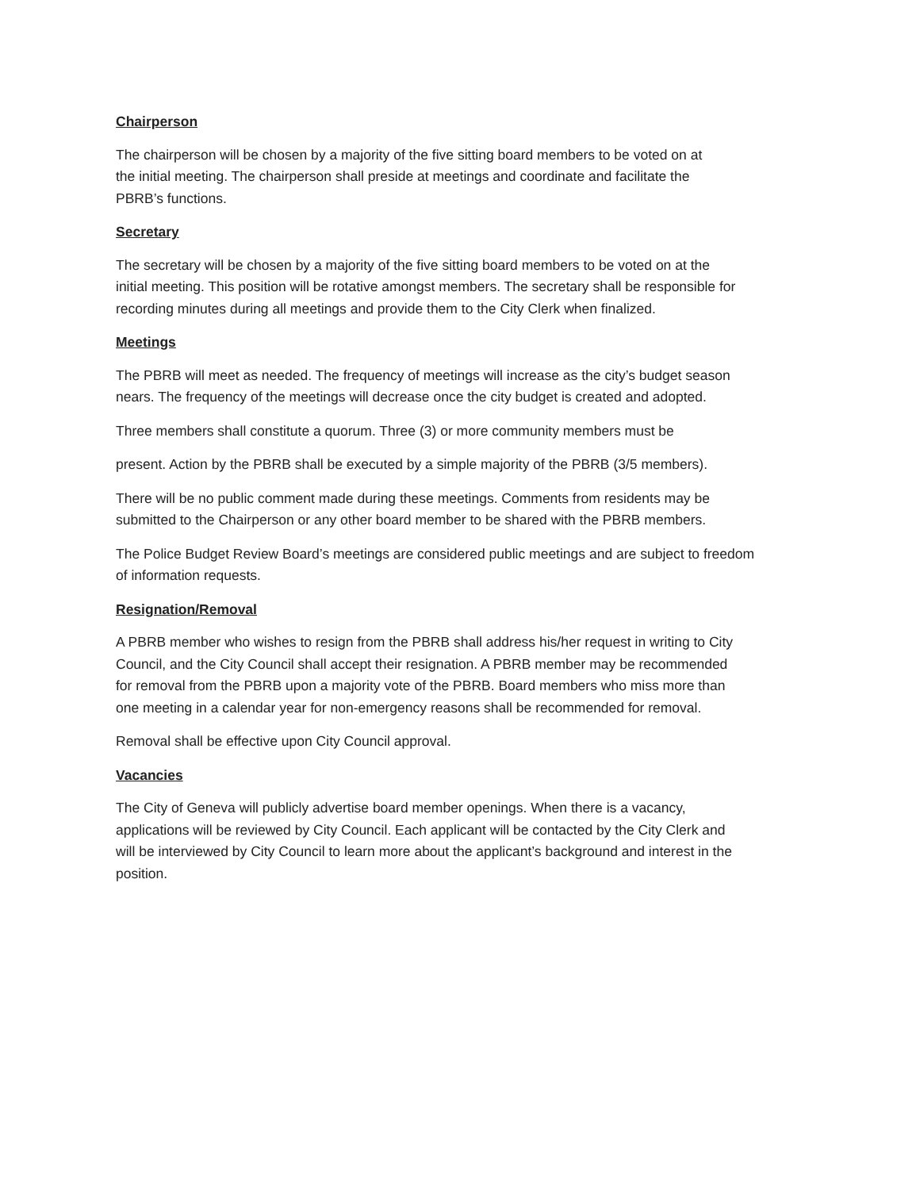Chairperson
The chairperson will be chosen by a majority of the five sitting board members to be voted on at
the initial meeting. The chairperson shall preside at meetings and coordinate and facilitate the
PBRB’s functions.
Secretary
The secretary will be chosen by a majority of the five sitting board members to be voted on at the
initial meeting. This position will be rotative amongst members. The secretary shall be responsible for
recording minutes during all meetings and provide them to the City Clerk when finalized.
Meetings
The PBRB will meet as needed. The frequency of meetings will increase as the city’s budget season
nears. The frequency of the meetings will decrease once the city budget is created and adopted.
Three members shall constitute a quorum. Three (3) or more community members must be
present. Action by the PBRB shall be executed by a simple majority of the PBRB (3/5 members).
There will be no public comment made during these meetings. Comments from residents may be
submitted to the Chairperson or any other board member to be shared with the PBRB members.
The Police Budget Review Board’s meetings are considered public meetings and are subject to freedom
of information requests.
Resignation/Removal
A PBRB member who wishes to resign from the PBRB shall address his/her request in writing to City
Council, and the City Council shall accept their resignation. A PBRB member may be recommended
for removal from the PBRB upon a majority vote of the PBRB. Board members who miss more than
one meeting in a calendar year for non-emergency reasons shall be recommended for removal.
Removal shall be effective upon City Council approval.
Vacancies
The City of Geneva will publicly advertise board member openings. When there is a vacancy,
applications will be reviewed by City Council. Each applicant will be contacted by the City Clerk and
will be interviewed by City Council to learn more about the applicant’s background and interest in the
position.